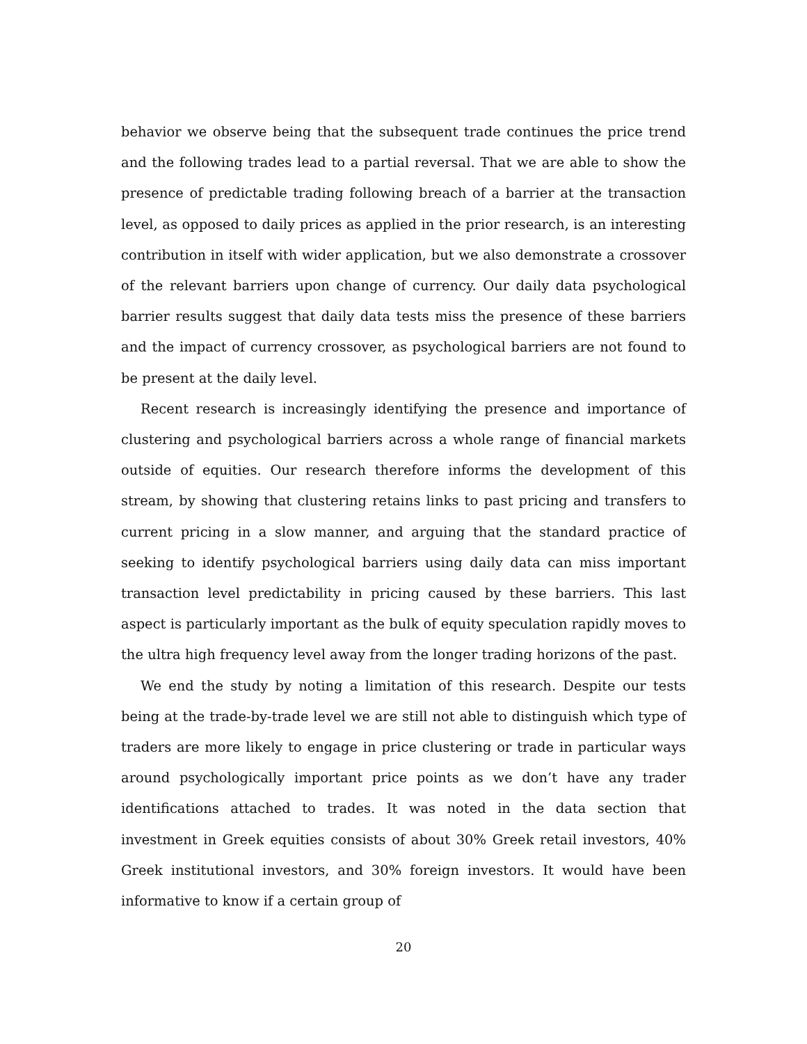behavior we observe being that the subsequent trade continues the price trend and the following trades lead to a partial reversal. That we are able to show the presence of predictable trading following breach of a barrier at the transaction level, as opposed to daily prices as applied in the prior research, is an interesting contribution in itself with wider application, but we also demonstrate a crossover of the relevant barriers upon change of currency. Our daily data psychological barrier results suggest that daily data tests miss the presence of these barriers and the impact of currency crossover, as psychological barriers are not found to be present at the daily level.
Recent research is increasingly identifying the presence and importance of clustering and psychological barriers across a whole range of financial markets outside of equities. Our research therefore informs the development of this stream, by showing that clustering retains links to past pricing and transfers to current pricing in a slow manner, and arguing that the standard practice of seeking to identify psychological barriers using daily data can miss important transaction level predictability in pricing caused by these barriers. This last aspect is particularly important as the bulk of equity speculation rapidly moves to the ultra high frequency level away from the longer trading horizons of the past.
We end the study by noting a limitation of this research. Despite our tests being at the trade-by-trade level we are still not able to distinguish which type of traders are more likely to engage in price clustering or trade in particular ways around psychologically important price points as we don’t have any trader identifications attached to trades. It was noted in the data section that investment in Greek equities consists of about 30% Greek retail investors, 40% Greek institutional investors, and 30% foreign investors. It would have been informative to know if a certain group of
20